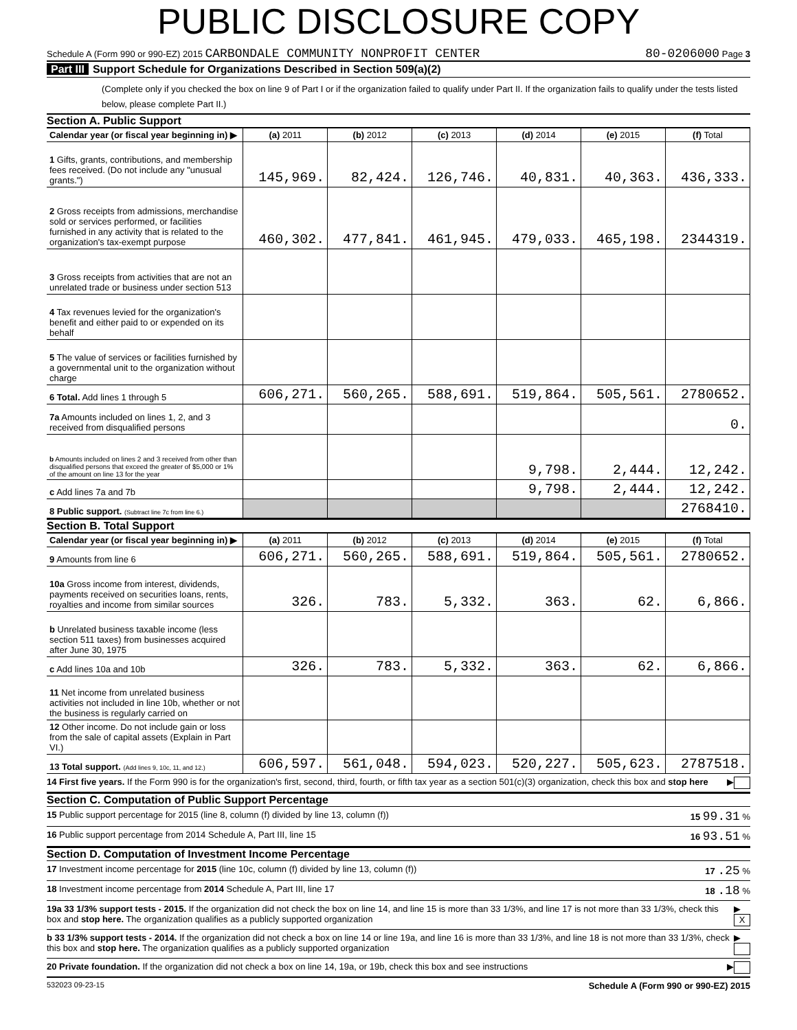PUBLIC DISCLOSURE COPY
Schedule A (Form 990 or 990-EZ) 2015 CARBONDALE COMMUNITY NONPROFIT CENTER 80-0206000 Page 3
Part III Support Schedule for Organizations Described in Section 509(a)(2)
(Complete only if you checked the box on line 9 of Part I or if the organization failed to qualify under Part II. If the organization fails to qualify under the tests listed below, please complete Part II.)
Section A. Public Support
| Calendar year (or fiscal year beginning in) ▶ | (a) 2011 | (b) 2012 | (c) 2013 | (d) 2014 | (e) 2015 | (f) Total |
| 1 Gifts, grants, contributions, and membership fees received. (Do not include any "unusual grants.") | 145,969. | 82,424. | 126,746. | 40,831. | 40,363. | 436,333. |
| 2 Gross receipts from admissions, merchandise sold or services performed, or facilities furnished in any activity that is related to the organization's tax-exempt purpose | 460,302. | 477,841. | 461,945. | 479,033. | 465,198. | 2344319. |
| 3 Gross receipts from activities that are not an unrelated trade or business under section 513 | | | | | | |
| 4 Tax revenues levied for the organization's benefit and either paid to or expended on its behalf | | | | | | |
| 5 The value of services or facilities furnished by a governmental unit to the organization without charge | | | | | | |
| 6 Total. Add lines 1 through 5 | 606,271. | 560,265. | 588,691. | 519,864. | 505,561. | 2780652. |
| 7a Amounts included on lines 1, 2, and 3 received from disqualified persons | | | | | | 0. |
| b Amounts included on lines 2 and 3 received from other than disqualified persons that exceed the greater of $5,000 or 1% of the amount on line 13 for the year | | | | 9,798. | 2,444. | 12,242. |
| c Add lines 7a and 7b | | | | 9,798. | 2,444. | 12,242. |
| 8 Public support. (Subtract line 7c from line 6.) | | | | | | 2768410. |
Section B. Total Support
| Calendar year (or fiscal year beginning in) ▶ | (a) 2011 | (b) 2012 | (c) 2013 | (d) 2014 | (e) 2015 | (f) Total |
| 9 Amounts from line 6 | 606,271. | 560,265. | 588,691. | 519,864. | 505,561. | 2780652. |
| 10a Gross income from interest, dividends, payments received on securities loans, rents, royalties and income from similar sources | 326. | 783. | 5,332. | 363. | 62. | 6,866. |
| b Unrelated business taxable income (less section 511 taxes) from businesses acquired after June 30, 1975 | | | | | | |
| c Add lines 10a and 10b | 326. | 783. | 5,332. | 363. | 62. | 6,866. |
| 11 Net income from unrelated business activities not included in line 10b, whether or not the business is regularly carried on | | | | | | |
| 12 Other income. Do not include gain or loss from the sale of capital assets (Explain in Part VI.) | | | | | | |
| 13 Total support. (Add lines 9, 10c, 11, and 12.) | 606,597. | 561,048. | 594,023. | 520,227. | 505,623. | 2787518. |
14 First five years. If the Form 990 is for the organization's first, second, third, fourth, or fifth tax year as a section 501(c)(3) organization, check this box and stop here ▶
Section C. Computation of Public Support Percentage
15 Public support percentage for 2015 (line 8, column (f) divided by line 13, column (f)) 15 99.31 %
16 Public support percentage from 2014 Schedule A, Part III, line 15 16 93.51 %
Section D. Computation of Investment Income Percentage
17 Investment income percentage for 2015 (line 10c, column (f) divided by line 13, column (f)) 17 .25 %
18 Investment income percentage from 2014 Schedule A, Part III, line 17 18 .18 %
19a 33 1/3% support tests - 2015. If the organization did not check the box on line 14, and line 15 is more than 33 1/3%, and line 17 is not more than 33 1/3%, check this box and stop here. The organization qualifies as a publicly supported organization ▶ X
b 33 1/3% support tests - 2014. If the organization did not check a box on line 14 or line 19a, and line 16 is more than 33 1/3%, and line 18 is not more than 33 1/3%, check this box and stop here. The organization qualifies as a publicly supported organization ▶
20 Private foundation. If the organization did not check a box on line 14, 19a, or 19b, check this box and see instructions ▶
532023 09-23-15 Schedule A (Form 990 or 990-EZ) 2015